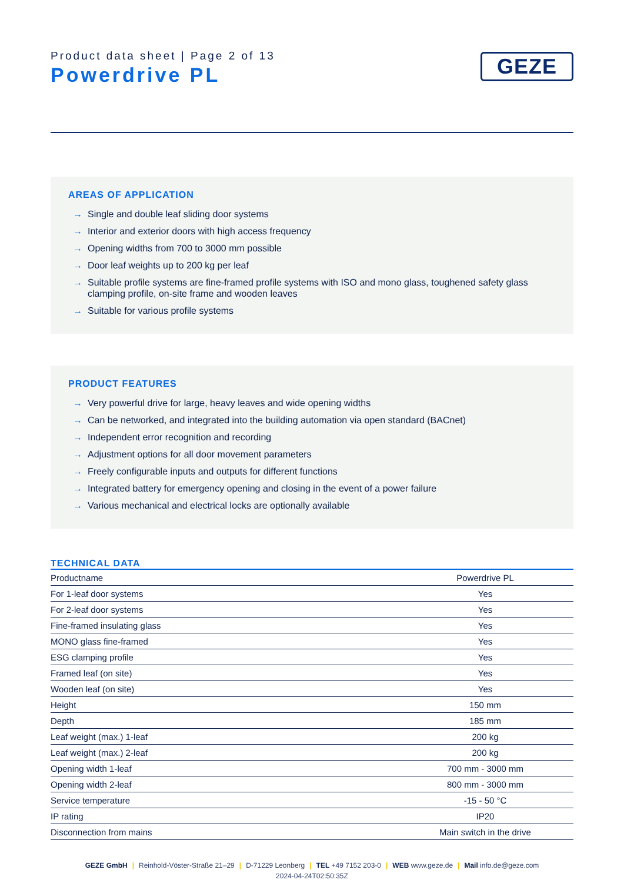Product data sheet | Page 2 of 13
Powerdrive PL
GEZE
AREAS OF APPLICATION
→ Single and double leaf sliding door systems
→ Interior and exterior doors with high access frequency
→ Opening widths from 700 to 3000 mm possible
→ Door leaf weights up to 200 kg per leaf
→ Suitable profile systems are fine-framed profile systems with ISO and mono glass, toughened safety glass clamping profile, on-site frame and wooden leaves
→ Suitable for various profile systems
PRODUCT FEATURES
→ Very powerful drive for large, heavy leaves and wide opening widths
→ Can be networked, and integrated into the building automation via open standard (BACnet)
→ Independent error recognition and recording
→ Adjustment options for all door movement parameters
→ Freely configurable inputs and outputs for different functions
→ Integrated battery for emergency opening and closing in the event of a power failure
→ Various mechanical and electrical locks are optionally available
TECHNICAL DATA
| Productname | Powerdrive PL |
| For 1-leaf door systems | Yes |
| For 2-leaf door systems | Yes |
| Fine-framed insulating glass | Yes |
| MONO glass fine-framed | Yes |
| ESG clamping profile | Yes |
| Framed leaf (on site) | Yes |
| Wooden leaf (on site) | Yes |
| Height | 150 mm |
| Depth | 185 mm |
| Leaf weight (max.) 1-leaf | 200 kg |
| Leaf weight (max.) 2-leaf | 200 kg |
| Opening width 1-leaf | 700 mm - 3000 mm |
| Opening width 2-leaf | 800 mm - 3000 mm |
| Service temperature | -15 - 50 °C |
| IP rating | IP20 |
| Disconnection from mains | Main switch in the drive |
GEZE GmbH | Reinhold-Vöster-Straße 21–29 | D-71229 Leonberg | TEL +49 7152 203-0 | WEB www.geze.de | Mail info.de@geze.com
2024-04-24T02:50:35Z